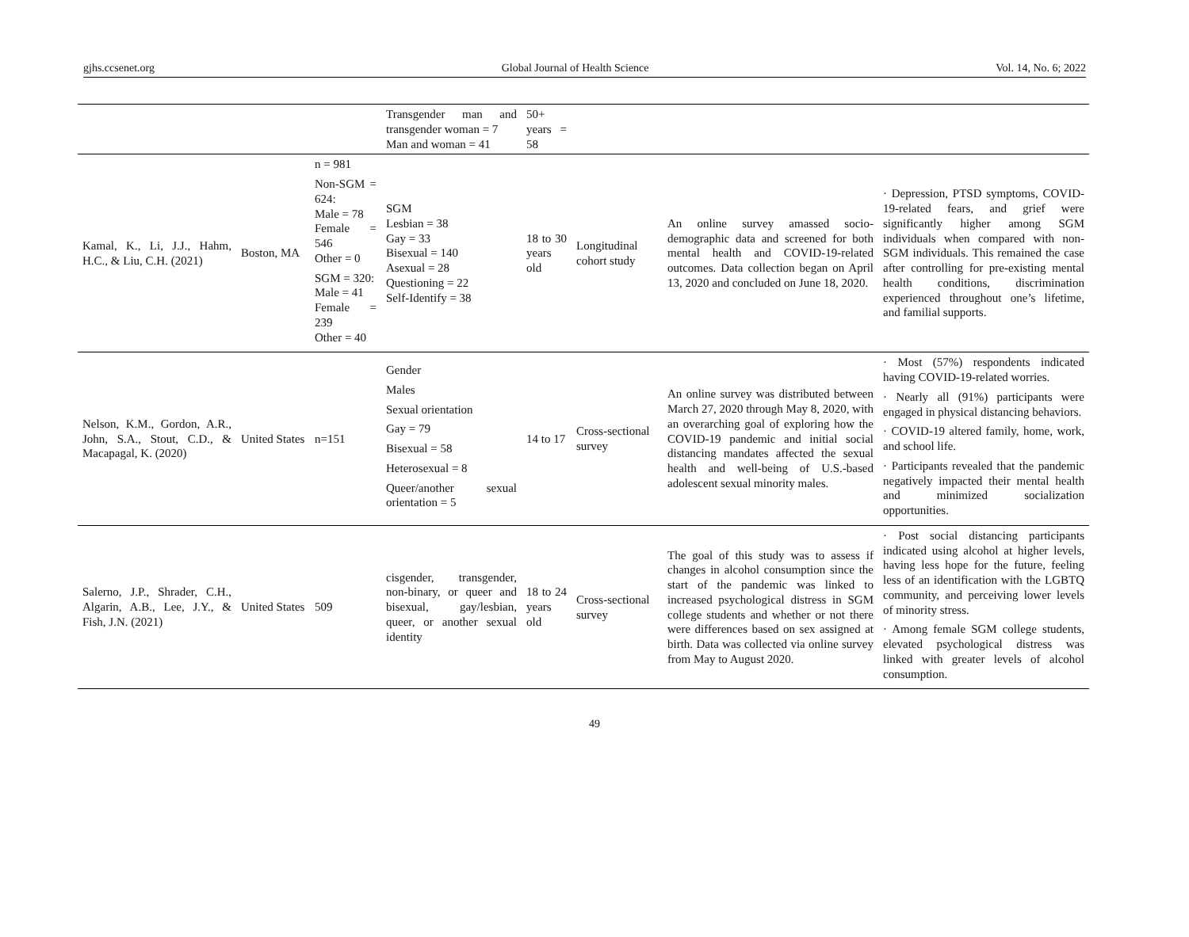gjhs.ccsenet.org Global Journal of Health Science Vol. 14, No. 6; 2022
| | | | Transgender man and transgender woman = 7 Man and woman = 41 | 50+ years = 58 | | | |
| Kamal, K., Li, J.J., Hahm, H.C., & Liu, C.H. (2021) | Boston, MA | n = 981 Non-SGM = 624: Male = 78 Female = 546 Other = 0 SGM = 320: Male = 41 Female = 239 Other = 40 | SGM Lesbian = 38 Gay = 33 Bisexual = 140 Asexual = 28 Questioning = 22 Self-Identify = 38 | 18 to 30 years old | Longitudinal cohort study | An online survey amassed socio-demographic data and screened for both mental health and COVID-19-related outcomes. Data collection began on April 13, 2020 and concluded on June 18, 2020. | · Depression, PTSD symptoms, COVID-19-related fears, and grief were significantly higher among SGM individuals when compared with non-SGM individuals. This remained the case after controlling for pre-existing mental health conditions, discrimination experienced throughout one’s lifetime, and familial supports. |
| Nelson, K.M., Gordon, A.R., John, S.A., Stout, C.D., & Macapagal, K. (2020) | United States | n=151 | Gender Males Sexual orientation Gay = 79 Bisexual = 58 Heterosexual = 8 Queer/another sexual orientation = 5 | 14 to 17 | Cross-sectional survey | An online survey was distributed between March 27, 2020 through May 8, 2020, with an overarching goal of exploring how the COVID-19 pandemic and initial social distancing mandates affected the sexual health and well-being of U.S.-based adolescent sexual minority males. | · Most (57%) respondents indicated having COVID-19-related worries. · Nearly all (91%) participants were engaged in physical distancing behaviors. · COVID-19 altered family, home, work, and school life. · Participants revealed that the pandemic negatively impacted their mental health and minimized socialization opportunities. |
| Salerno, J.P., Shrader, C.H., Algarin, A.B., Lee, J.Y., & Fish, J.N. (2021) | United States | 509 | cisgender, transgender, non-binary, or queer and bisexual, gay/lesbian, queer, or another sexual identity | 18 to 24 years old | Cross-sectional survey | The goal of this study was to assess if changes in alcohol consumption since the start of the pandemic was linked to increased psychological distress in SGM college students and whether or not there were differences based on sex assigned at birth. Data was collected via online survey from May to August 2020. | · Post social distancing participants indicated using alcohol at higher levels, having less hope for the future, feeling less of an identification with the LGBTQ community, and perceiving lower levels of minority stress. · Among female SGM college students, elevated psychological distress was linked with greater levels of alcohol consumption. |
49